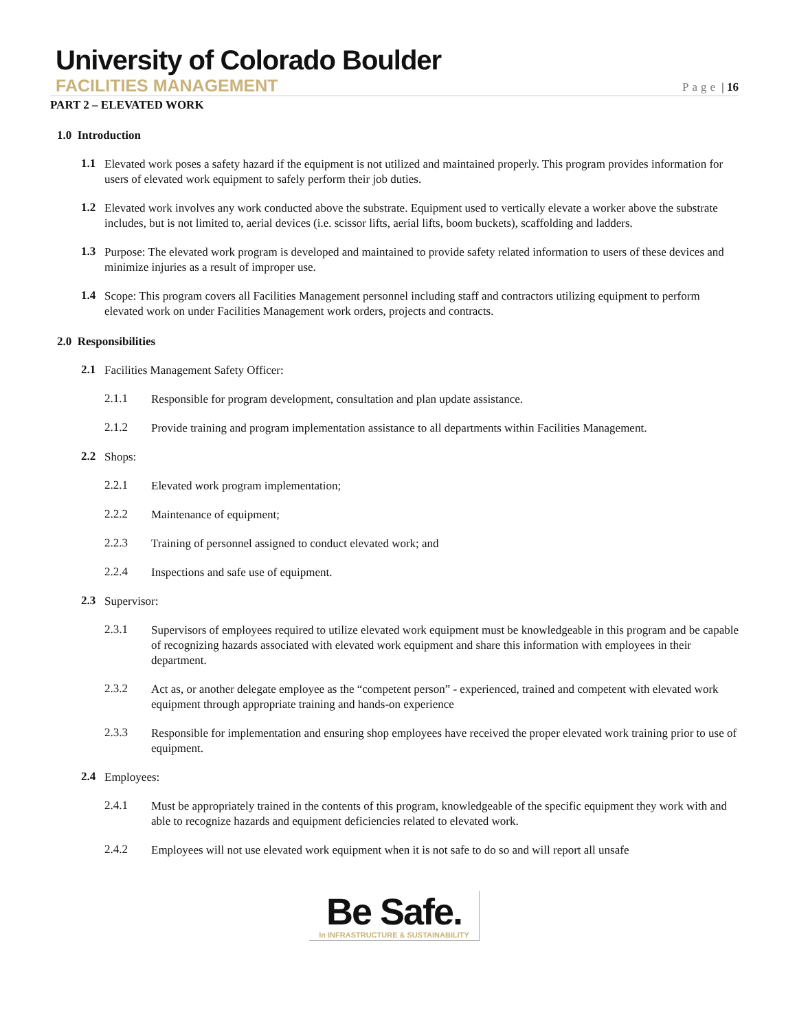University of Colorado Boulder
FACILITIES MANAGEMENT
Page | 16
PART 2 – ELEVATED WORK
1.0 Introduction
1.1
Elevated work poses a safety hazard if the equipment is not utilized and maintained properly. This program provides information for users of elevated work equipment to safely perform their job duties.
1.2
Elevated work involves any work conducted above the substrate. Equipment used to vertically elevate a worker above the substrate includes, but is not limited to, aerial devices (i.e. scissor lifts, aerial lifts, boom buckets), scaffolding and ladders.
1.3
Purpose: The elevated work program is developed and maintained to provide safety related information to users of these devices and minimize injuries as a result of improper use.
1.4
Scope: This program covers all Facilities Management personnel including staff and contractors utilizing equipment to perform elevated work on under Facilities Management work orders, projects and contracts.
2.0 Responsibilities
2.1
Facilities Management Safety Officer:
2.1.1
Responsible for program development, consultation and plan update assistance.
2.1.2
Provide training and program implementation assistance to all departments within Facilities Management.
2.2
Shops:
2.2.1
Elevated work program implementation;
2.2.2
Maintenance of equipment;
2.2.3
Training of personnel assigned to conduct elevated work; and
2.2.4
Inspections and safe use of equipment.
2.3
Supervisor:
2.3.1
Supervisors of employees required to utilize elevated work equipment must be knowledgeable in this program and be capable of recognizing hazards associated with elevated work equipment and share this information with employees in their department.
2.3.2
Act as, or another delegate employee as the “competent person” - experienced, trained and competent with elevated work equipment through appropriate training and hands-on experience
2.3.3
Responsible for implementation and ensuring shop employees have received the proper elevated work training prior to use of equipment.
2.4
Employees:
2.4.1
Must be appropriately trained in the contents of this program, knowledgeable of the specific equipment they work with and able to recognize hazards and equipment deficiencies related to elevated work.
2.4.2
Employees will not use elevated work equipment when it is not safe to do so and will report all unsafe
Be Safe.
In INFRASTRUCTURE & SUSTAINABILITY